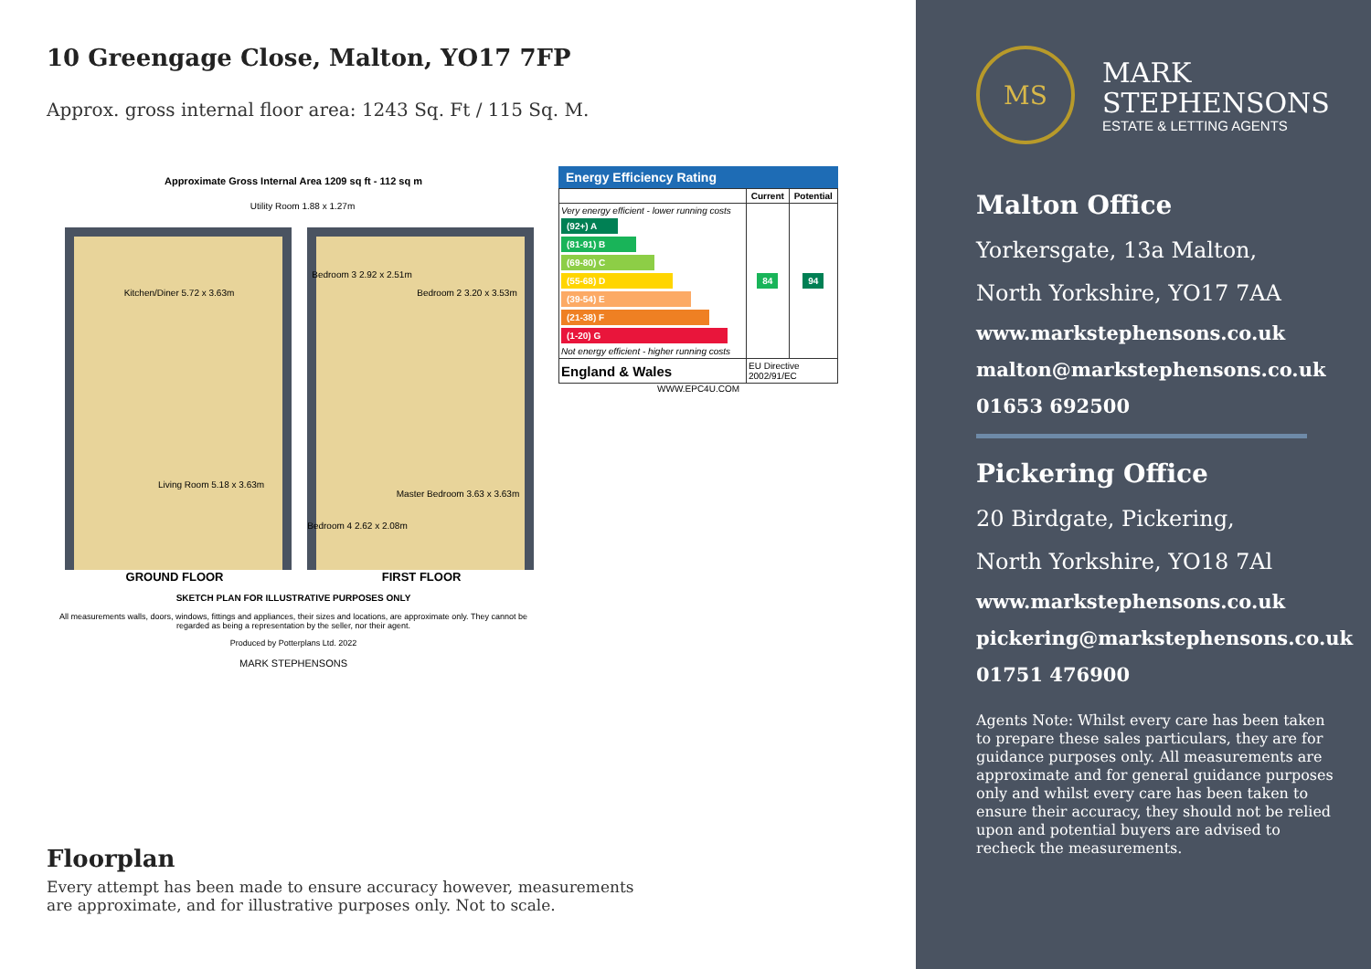10 Greengage Close, Malton, YO17 7FP
Approx. gross internal floor area: 1243 Sq. Ft / 115 Sq. M.
Approximate Gross Internal Area 1209 sq ft - 112 sq m
Kitchen/Diner 5.72 x 3.63m
Living Room 5.18 x 3.63m
Bedroom 3 2.92 x 2.51m
Bedroom 2 3.20 x 3.53m
Master Bedroom 3.63 x 3.63m
Bedroom 4 2.62 x 2.08m
Utility Room 1.88 x 1.27m
GROUND FLOOR FIRST FLOOR
SKETCH PLAN FOR ILLUSTRATIVE PURPOSES ONLY
All measurements walls, doors, windows, fittings and appliances, their sizes and locations, are approximate only. They cannot be regarded as being a representation by the seller, nor their agent.
Produced by Potterplans Ltd. 2022
MARK STEPHENSONS
Energy Efficiency Rating
| | Current | Potential |
| --- | --- | --- |
| Very energy efficient - lower running costs (92+) A (81-91) B (69-80) C (55-68) D (39-54) E (21-38) F (1-20) G Not energy efficient - higher running costs | 84 | 94 |
| England & Wales | EU Directive 2002/91/EC | |
WWW.EPC4U.COM
Floorplan
Every attempt has been made to ensure accuracy however, measurements
are approximate, and for illustrative purposes only. Not to scale.
MS
MARK
STEPHENSONS
ESTATE & LETTING AGENTS
Malton Office
Yorkersgate, 13a Malton,
North Yorkshire, YO17 7AA
www.markstephensons.co.uk
malton@markstephensons.co.uk
01653 692500
Pickering Office
20 Birdgate, Pickering,
North Yorkshire, YO18 7Al
www.markstephensons.co.uk
pickering@markstephensons.co.uk
01751 476900
Agents Note: Whilst every care has been taken to prepare these sales particulars, they are for guidance purposes only. All measurements are approximate and for general guidance purposes only and whilst every care has been taken to ensure their accuracy, they should not be relied upon and potential buyers are advised to recheck the measurements.